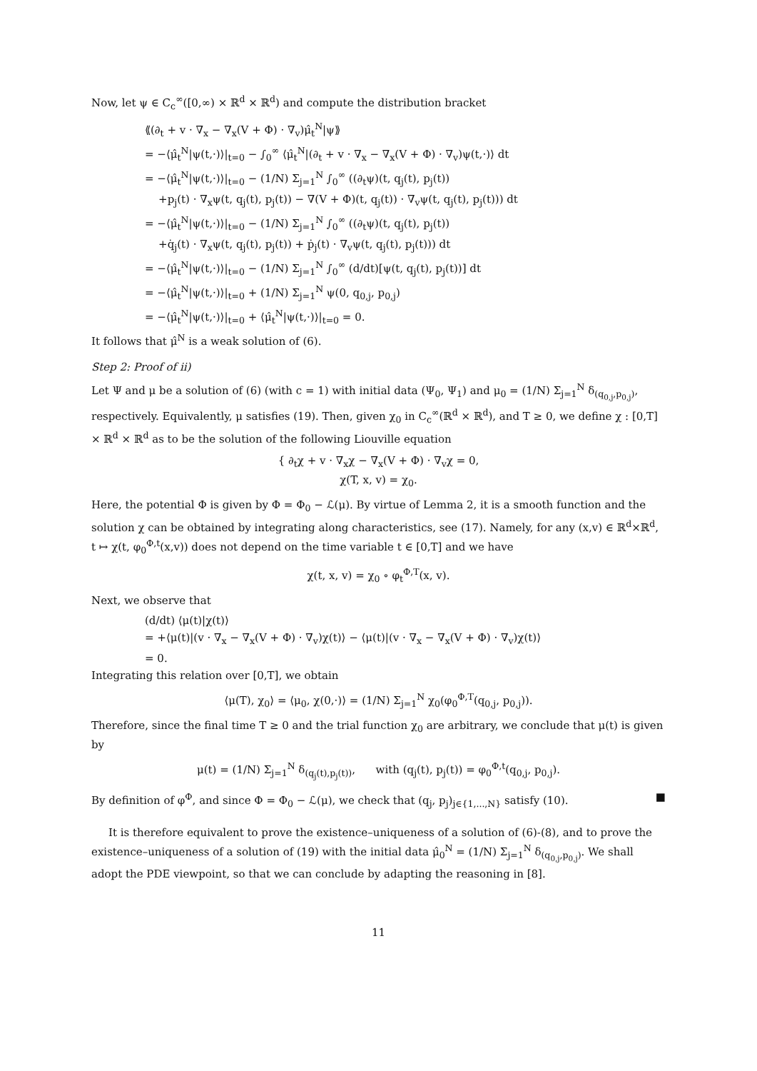Now, let ψ ∈ C<sub>c</sub><sup>∞</sup>([0,∞) × ℝ<sup>d</sup> × ℝ<sup>d</sup>) and compute the distribution bracket
⟪(∂<sub>t</sub> + v · ∇<sub>x</sub> − ∇<sub>x</sub>(V + Φ) · ∇<sub>v</sub>)μ̂<sub>t</sub><sup>N</sup>|ψ⟫
= −⟨μ̂<sub>t</sub><sup>N</sup>|ψ(t,·)⟩|<sub>t=0</sub> − ∫<sub>0</sub><sup>∞</sup> ⟨μ̂<sub>t</sub><sup>N</sup>|(∂<sub>t</sub> + v · ∇<sub>x</sub> − ∇<sub>x</sub>(V + Φ) · ∇<sub>v</sub>)ψ(t,·)⟩ dt
= −⟨μ̂<sub>t</sub><sup>N</sup>|ψ(t,·)⟩|<sub>t=0</sub> − (1/N) Σ<sub>j=1</sub><sup>N</sup> ∫<sub>0</sub><sup>∞</sup> ((∂<sub>t</sub>ψ)(t, q<sub>j</sub>(t), p<sub>j</sub>(t))
+p<sub>j</sub>(t) · ∇<sub>x</sub>ψ(t, q<sub>j</sub>(t), p<sub>j</sub>(t)) − ∇(V + Φ)(t, q<sub>j</sub>(t)) · ∇<sub>v</sub>ψ(t, q<sub>j</sub>(t), p<sub>j</sub>(t))) dt
= −⟨μ̂<sub>t</sub><sup>N</sup>|ψ(t,·)⟩|<sub>t=0</sub> − (1/N) Σ<sub>j=1</sub><sup>N</sup> ∫<sub>0</sub><sup>∞</sup> ((∂<sub>t</sub>ψ)(t, q<sub>j</sub>(t), p<sub>j</sub>(t))
+q̇<sub>j</sub>(t) · ∇<sub>x</sub>ψ(t, q<sub>j</sub>(t), p<sub>j</sub>(t)) + ṗ<sub>j</sub>(t) · ∇<sub>v</sub>ψ(t, q<sub>j</sub>(t), p<sub>j</sub>(t))) dt
= −⟨μ̂<sub>t</sub><sup>N</sup>|ψ(t,·)⟩|<sub>t=0</sub> − (1/N) Σ<sub>j=1</sub><sup>N</sup> ∫<sub>0</sub><sup>∞</sup> (d/dt)[ψ(t, q<sub>j</sub>(t), p<sub>j</sub>(t))] dt
= −⟨μ̂<sub>t</sub><sup>N</sup>|ψ(t,·)⟩|<sub>t=0</sub> + (1/N) Σ<sub>j=1</sub><sup>N</sup> ψ(0, q<sub>0,j</sub>, p<sub>0,j</sub>)
= −⟨μ̂<sub>t</sub><sup>N</sup>|ψ(t,·)⟩|<sub>t=0</sub> + ⟨μ̂<sub>t</sub><sup>N</sup>|ψ(t,·)⟩|<sub>t=0</sub> = 0.
It follows that μ̂<sup>N</sup> is a weak solution of (6).
Step 2: Proof of ii)
Let Ψ and μ be a solution of (6) (with c = 1) with initial data (Ψ<sub>0</sub>, Ψ<sub>1</sub>) and μ<sub>0</sub> = (1/N) Σ<sub>j=1</sub><sup>N</sup> δ<sub>(q<sub>0,j</sub>,p<sub>0,j</sub>)</sub>, respectively. Equivalently, μ satisfies (19). Then, given χ<sub>0</sub> in C<sub>c</sub><sup>∞</sup>(ℝ<sup>d</sup> × ℝ<sup>d</sup>), and T ≥ 0, we define χ : [0,T] × ℝ<sup>d</sup> × ℝ<sup>d</sup> as to be the solution of the following Liouville equation
{ ∂<sub>t</sub>χ + v · ∇<sub>x</sub>χ − ∇<sub>x</sub>(V + Φ) · ∇<sub>v</sub>χ = 0,
χ(T, x, v) = χ<sub>0</sub>.
Here, the potential Φ is given by Φ = Φ<sub>0</sub> − ℒ(μ). By virtue of Lemma 2, it is a smooth function and the solution χ can be obtained by integrating along characteristics, see (17). Namely, for any (x,v) ∈ ℝ<sup>d</sup>×ℝ<sup>d</sup>, t ↦ χ(t, φ<sub>0</sub><sup>Φ,t</sup>(x,v)) does not depend on the time variable t ∈ [0,T] and we have
χ(t, x, v) = χ<sub>0</sub> ∘ φ<sub>t</sub><sup>Φ,T</sup>(x, v).
Next, we observe that
(d/dt) ⟨μ(t)|χ(t)⟩
= +⟨μ(t)|(v · ∇<sub>x</sub> − ∇<sub>x</sub>(V + Φ) · ∇<sub>v</sub>)χ(t)⟩ − ⟨μ(t)|(v · ∇<sub>x</sub> − ∇<sub>x</sub>(V + Φ) · ∇<sub>v</sub>)χ(t)⟩
= 0.
Integrating this relation over [0,T], we obtain
⟨μ(T), χ<sub>0</sub>⟩ = ⟨μ<sub>0</sub>, χ(0,·)⟩ = (1/N) Σ<sub>j=1</sub><sup>N</sup> χ<sub>0</sub>(φ<sub>0</sub><sup>Φ,T</sup>(q<sub>0,j</sub>, p<sub>0,j</sub>)).
Therefore, since the final time T ≥ 0 and the trial function χ<sub>0</sub> are arbitrary, we conclude that μ(t) is given by
μ(t) = (1/N) Σ<sub>j=1</sub><sup>N</sup> δ<sub>(q<sub>j</sub>(t),p<sub>j</sub>(t))</sub>, with (q<sub>j</sub>(t), p<sub>j</sub>(t)) = φ<sub>0</sub><sup>Φ,t</sup>(q<sub>0,j</sub>, p<sub>0,j</sub>).
By definition of φ<sup>Φ</sup>, and since Φ = Φ<sub>0</sub> − ℒ(μ), we check that (q<sub>j</sub>, p<sub>j</sub>)<sub>j∈{1,...,N}</sub> satisfy (10). ■
It is therefore equivalent to prove the existence–uniqueness of a solution of (6)-(8), and to prove the existence–uniqueness of a solution of (19) with the initial data μ̂<sub>0</sub><sup>N</sup> = (1/N) Σ<sub>j=1</sub><sup>N</sup> δ<sub>(q<sub>0,j</sub>,p<sub>0,j</sub>)</sub>. We shall adopt the PDE viewpoint, so that we can conclude by adapting the reasoning in [8].
11